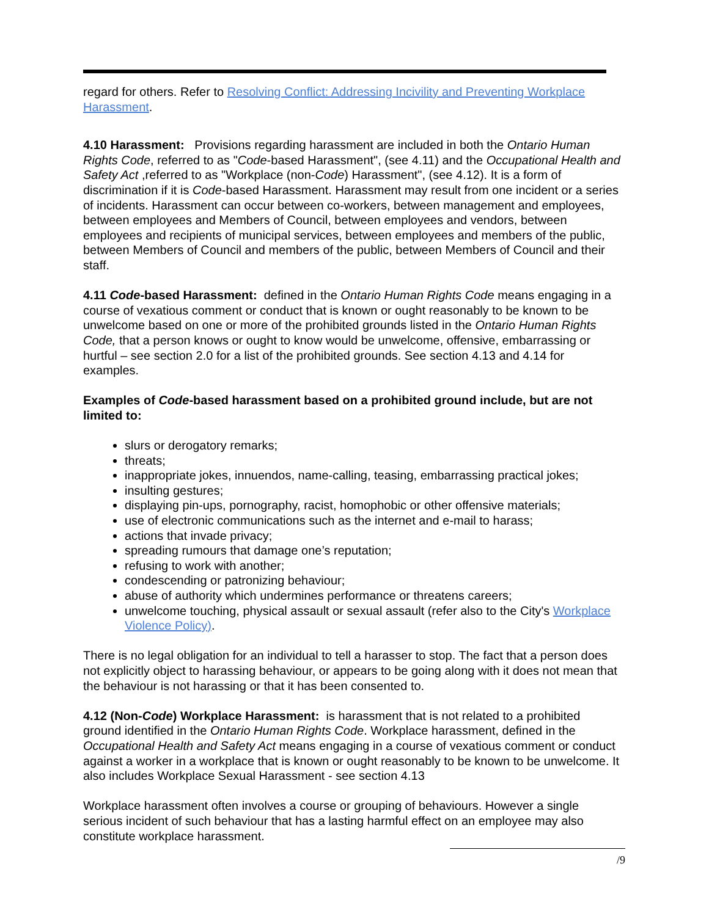regard for others. Refer to Resolving Conflict: Addressing Incivility and Preventing Workplace Harassment.
4.10 Harassment: Provisions regarding harassment are included in both the Ontario Human Rights Code, referred to as "Code-based Harassment", (see 4.11) and the Occupational Health and Safety Act ,referred to as "Workplace (non-Code) Harassment", (see 4.12). It is a form of discrimination if it is Code-based Harassment. Harassment may result from one incident or a series of incidents. Harassment can occur between co-workers, between management and employees, between employees and Members of Council, between employees and vendors, between employees and recipients of municipal services, between employees and members of the public, between Members of Council and members of the public, between Members of Council and their staff.
4.11 Code-based Harassment: defined in the Ontario Human Rights Code means engaging in a course of vexatious comment or conduct that is known or ought reasonably to be known to be unwelcome based on one or more of the prohibited grounds listed in the Ontario Human Rights Code, that a person knows or ought to know would be unwelcome, offensive, embarrassing or hurtful – see section 2.0 for a list of the prohibited grounds. See section 4.13 and 4.14 for examples.
Examples of Code-based harassment based on a prohibited ground include, but are not limited to:
slurs or derogatory remarks;
threats;
inappropriate jokes, innuendos, name-calling, teasing, embarrassing practical jokes;
insulting gestures;
displaying pin-ups, pornography, racist, homophobic or other offensive materials;
use of electronic communications such as the internet and e-mail to harass;
actions that invade privacy;
spreading rumours that damage one’s reputation;
refusing to work with another;
condescending or patronizing behaviour;
abuse of authority which undermines performance or threatens careers;
unwelcome touching, physical assault or sexual assault (refer also to the City's Workplace Violence Policy).
There is no legal obligation for an individual to tell a harasser to stop. The fact that a person does not explicitly object to harassing behaviour, or appears to be going along with it does not mean that the behaviour is not harassing or that it has been consented to.
4.12 (Non-Code) Workplace Harassment: is harassment that is not related to a prohibited ground identified in the Ontario Human Rights Code. Workplace harassment, defined in the Occupational Health and Safety Act means engaging in a course of vexatious comment or conduct against a worker in a workplace that is known or ought reasonably to be known to be unwelcome. It also includes Workplace Sexual Harassment - see section 4.13
Workplace harassment often involves a course or grouping of behaviours. However a single serious incident of such behaviour that has a lasting harmful effect on an employee may also constitute workplace harassment.
/9